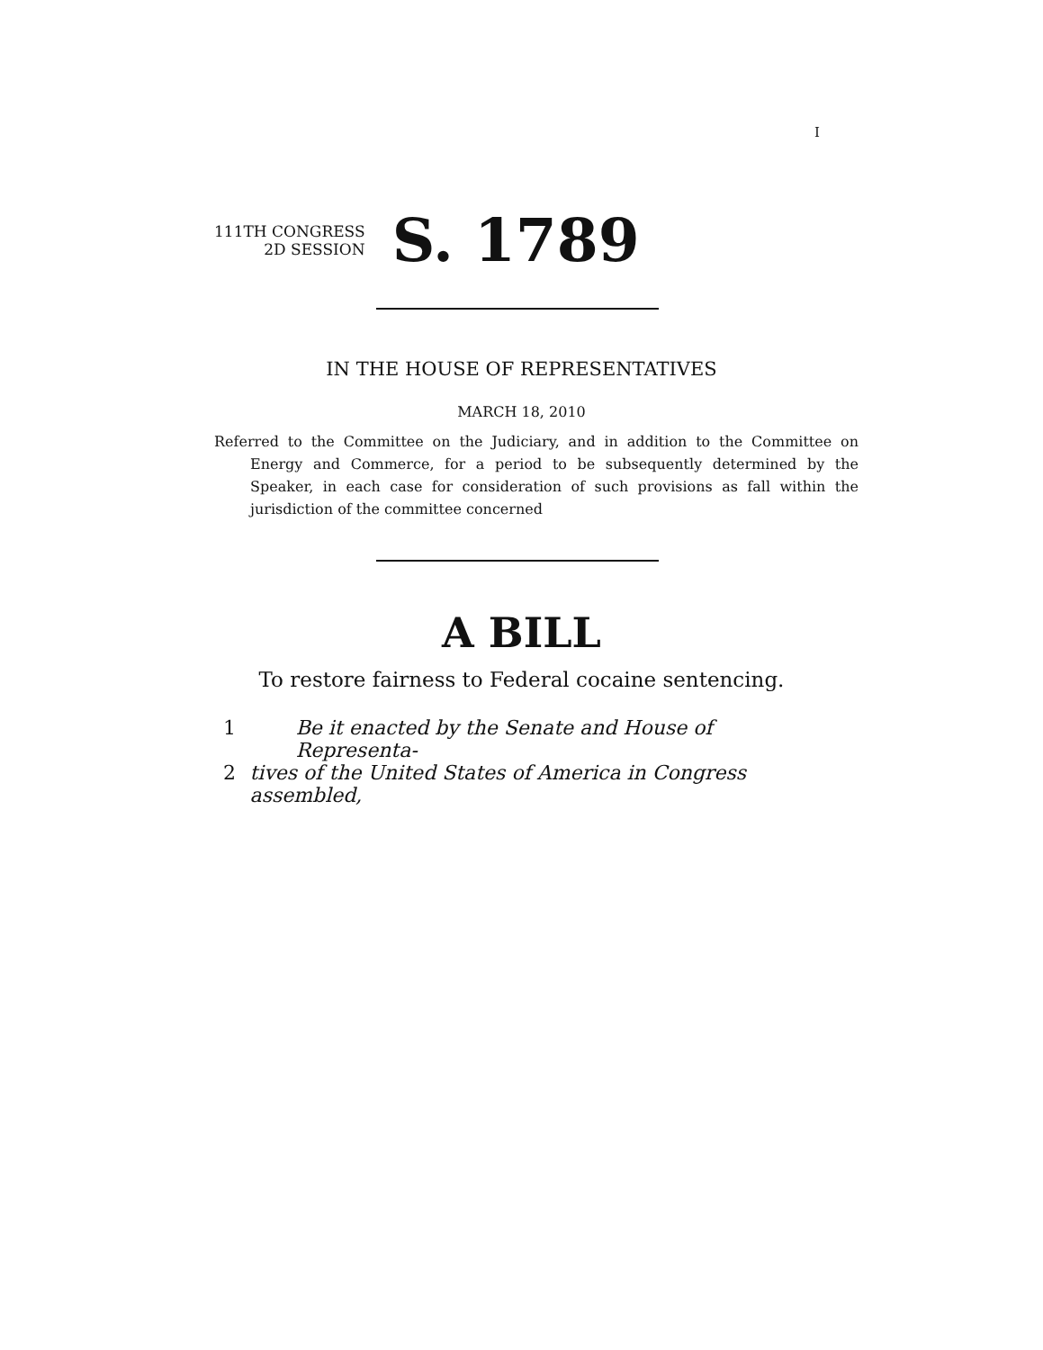I
111TH CONGRESS
2D SESSION
S. 1789
IN THE HOUSE OF REPRESENTATIVES
MARCH 18, 2010
Referred to the Committee on the Judiciary, and in addition to the Committee on Energy and Commerce, for a period to be subsequently determined by the Speaker, in each case for consideration of such provisions as fall within the jurisdiction of the committee concerned
A BILL
To restore fairness to Federal cocaine sentencing.
1 Be it enacted by the Senate and House of Representa-
2 tives of the United States of America in Congress assembled,